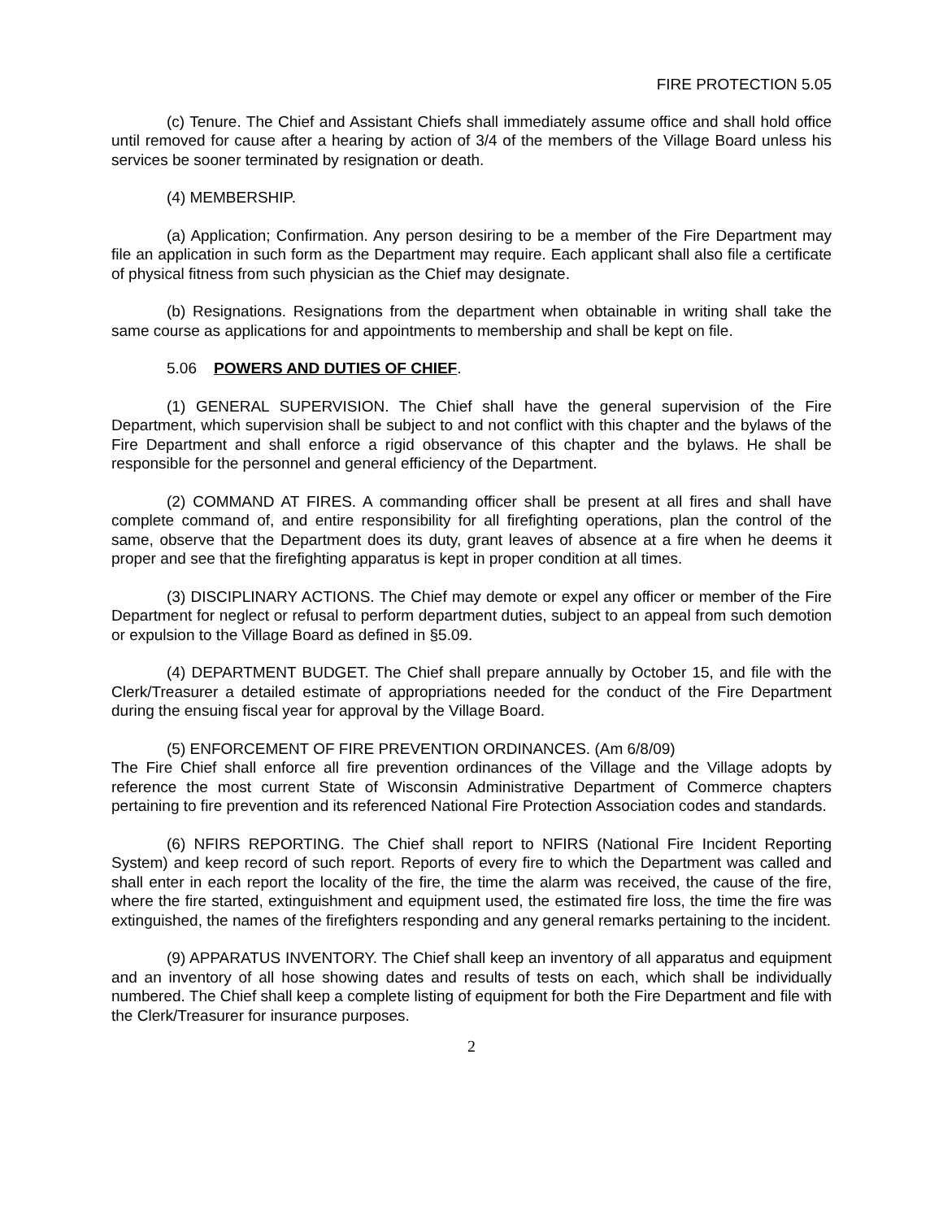FIRE PROTECTION 5.05
(c) Tenure. The Chief and Assistant Chiefs shall immediately assume office and shall hold office until removed for cause after a hearing by action of 3/4 of the members of the Village Board unless his services be sooner terminated by resignation or death.
(4) MEMBERSHIP.
(a) Application; Confirmation. Any person desiring to be a member of the Fire Department may file an application in such form as the Department may require. Each applicant shall also file a certificate of physical fitness from such physician as the Chief may designate.
(b) Resignations. Resignations from the department when obtainable in writing shall take the same course as applications for and appointments to membership and shall be kept on file.
5.06 POWERS AND DUTIES OF CHIEF.
(1) GENERAL SUPERVISION. The Chief shall have the general supervision of the Fire Department, which supervision shall be subject to and not conflict with this chapter and the bylaws of the Fire Department and shall enforce a rigid observance of this chapter and the bylaws. He shall be responsible for the personnel and general efficiency of the Department.
(2) COMMAND AT FIRES. A commanding officer shall be present at all fires and shall have complete command of, and entire responsibility for all firefighting operations, plan the control of the same, observe that the Department does its duty, grant leaves of absence at a fire when he deems it proper and see that the firefighting apparatus is kept in proper condition at all times.
(3) DISCIPLINARY ACTIONS. The Chief may demote or expel any officer or member of the Fire Department for neglect or refusal to perform department duties, subject to an appeal from such demotion or expulsion to the Village Board as defined in §5.09.
(4) DEPARTMENT BUDGET. The Chief shall prepare annually by October 15, and file with the Clerk/Treasurer a detailed estimate of appropriations needed for the conduct of the Fire Department during the ensuing fiscal year for approval by the Village Board.
(5) ENFORCEMENT OF FIRE PREVENTION ORDINANCES. (Am 6/8/09)
The Fire Chief shall enforce all fire prevention ordinances of the Village and the Village adopts by reference the most current State of Wisconsin Administrative Department of Commerce chapters pertaining to fire prevention and its referenced National Fire Protection Association codes and standards.
(6) NFIRS REPORTING. The Chief shall report to NFIRS (National Fire Incident Reporting System) and keep record of such report. Reports of every fire to which the Department was called and shall enter in each report the locality of the fire, the time the alarm was received, the cause of the fire, where the fire started, extinguishment and equipment used, the estimated fire loss, the time the fire was extinguished, the names of the firefighters responding and any general remarks pertaining to the incident.
(9) APPARATUS INVENTORY. The Chief shall keep an inventory of all apparatus and equipment and an inventory of all hose showing dates and results of tests on each, which shall be individually numbered. The Chief shall keep a complete listing of equipment for both the Fire Department and file with the Clerk/Treasurer for insurance purposes.
2